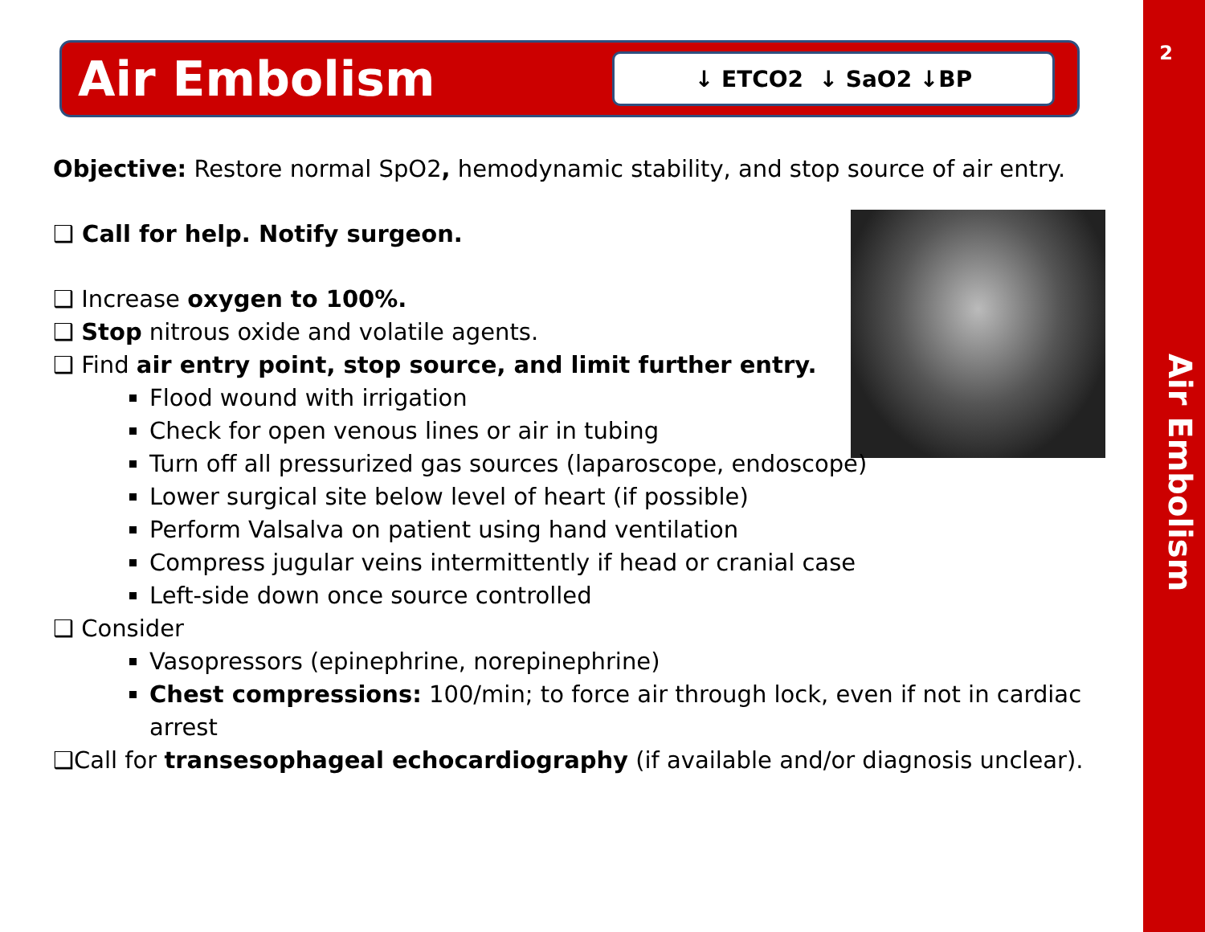2
Air Embolism
Air Embolism
↓ ETCO2 ↓ SaO2 ↓BP
Objective: Restore normal SpO2, hemodynamic stability, and stop source of air entry.
❑ Call for help. Notify surgeon.
❑ Increase oxygen to 100%.
❑ Stop nitrous oxide and volatile agents.
❑ Find air entry point, stop source, and limit further entry.
Flood wound with irrigation
Check for open venous lines or air in tubing
Turn off all pressurized gas sources (laparoscope, endoscope)
Lower surgical site below level of heart (if possible)
Perform Valsalva on patient using hand ventilation
Compress jugular veins intermittently if head or cranial case
Left-side down once source controlled
❑ Consider
Vasopressors (epinephrine, norepinephrine)
Chest compressions: 100/min; to force air through lock, even if not in cardiac arrest
❑Call for transesophageal echocardiography (if available and/or diagnosis unclear).